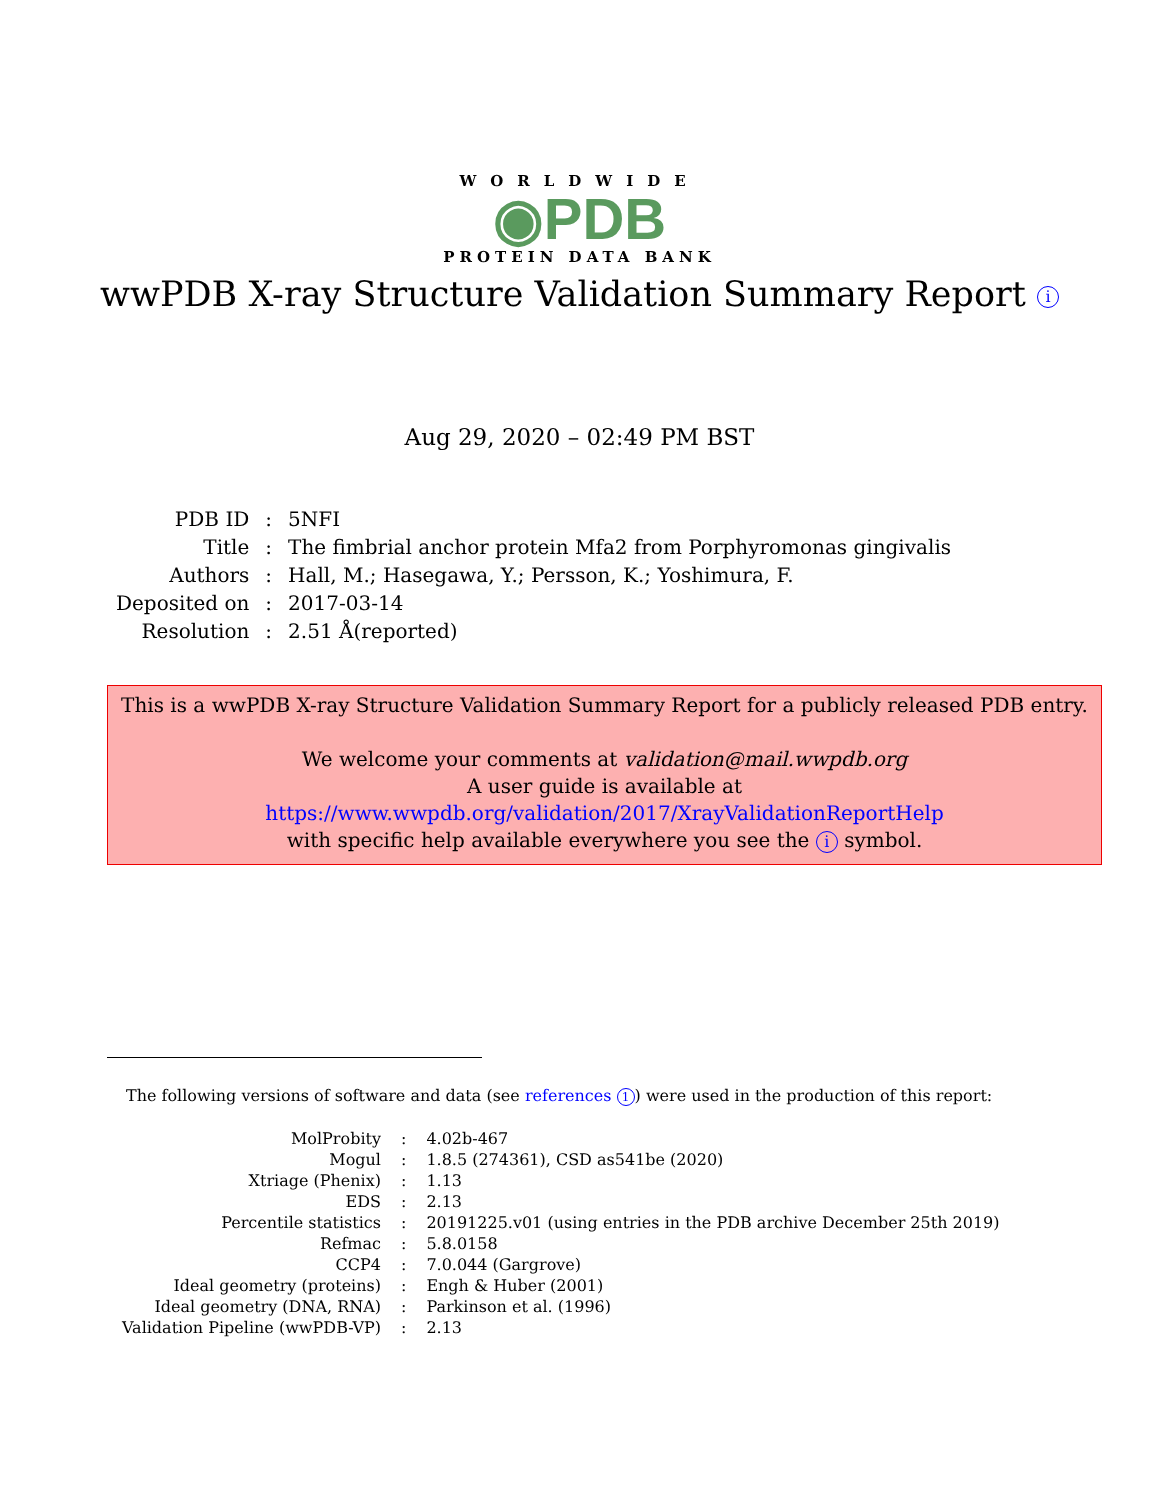WORLDWIDE
◉PDB
PROTEIN DATA BANK
wwPDB X-ray Structure Validation Summary Report i
Aug 29, 2020 – 02:49 PM BST
| PDB ID | : | 5NFI |
| Title | : | The fimbrial anchor protein Mfa2 from Porphyromonas gingivalis |
| Authors | : | Hall, M.; Hasegawa, Y.; Persson, K.; Yoshimura, F. |
| Deposited on | : | 2017-03-14 |
| Resolution | : | 2.51 Å(reported) |
This is a wwPDB X-ray Structure Validation Summary Report for a publicly released PDB entry.
We welcome your comments at validation@mail.wwpdb.org
A user guide is available at
https://www.wwpdb.org/validation/2017/XrayValidationReportHelp
with specific help available everywhere you see the i symbol.
The following versions of software and data (see references 1) were used in the production of this report:
| MolProbity | : | 4.02b-467 |
| Mogul | : | 1.8.5 (274361), CSD as541be (2020) |
| Xtriage (Phenix) | : | 1.13 |
| EDS | : | 2.13 |
| Percentile statistics | : | 20191225.v01 (using entries in the PDB archive December 25th 2019) |
| Refmac | : | 5.8.0158 |
| CCP4 | : | 7.0.044 (Gargrove) |
| Ideal geometry (proteins) | : | Engh & Huber (2001) |
| Ideal geometry (DNA, RNA) | : | Parkinson et al. (1996) |
| Validation Pipeline (wwPDB-VP) | : | 2.13 |